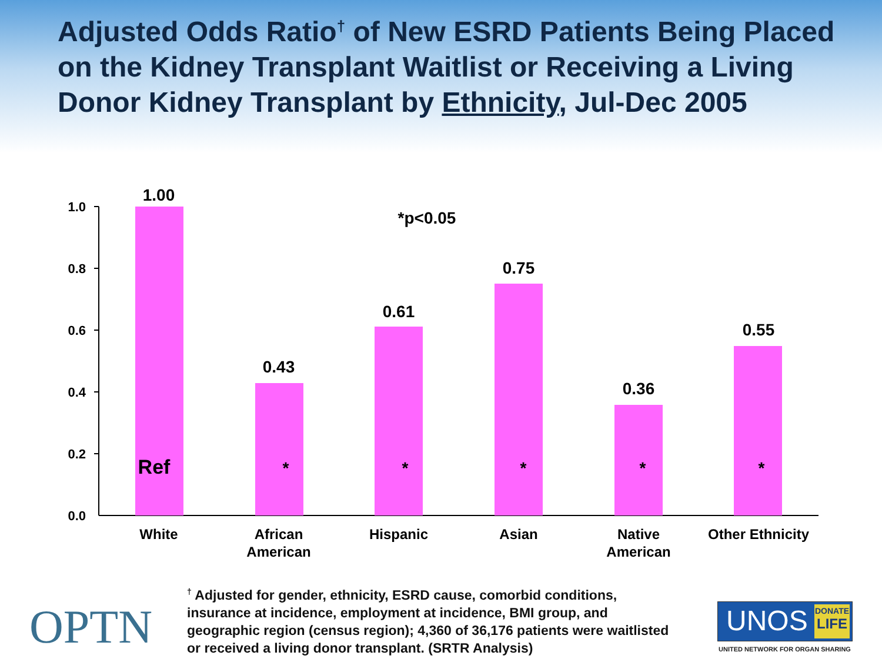Adjusted Odds Ratio<sup>†</sup> of New ESRD Patients Being Placed on the Kidney Transplant Waitlist or Receiving a Living Donor Kidney Transplant by Ethnicity, Jul-Dec 2005
0.0
0.2
0.4
0.6
0.8
1.0
1.00
0.43
0.61
0.75
0.36
0.55
*p<0.05
Ref
*
*
*
*
*
White
African
American
Hispanic
Asian
Native
American
Other Ethnicity
<sup>†</sup> Adjusted for gender, ethnicity, ESRD cause, comorbid conditions, insurance at incidence, employment at incidence, BMI group, and geographic region (census region); 4,360 of 36,176 patients were waitlisted or received a living donor transplant. (SRTR Analysis)
OPTN
UNOS
DONATE
LIFE
UNITED NETWORK FOR ORGAN SHARING